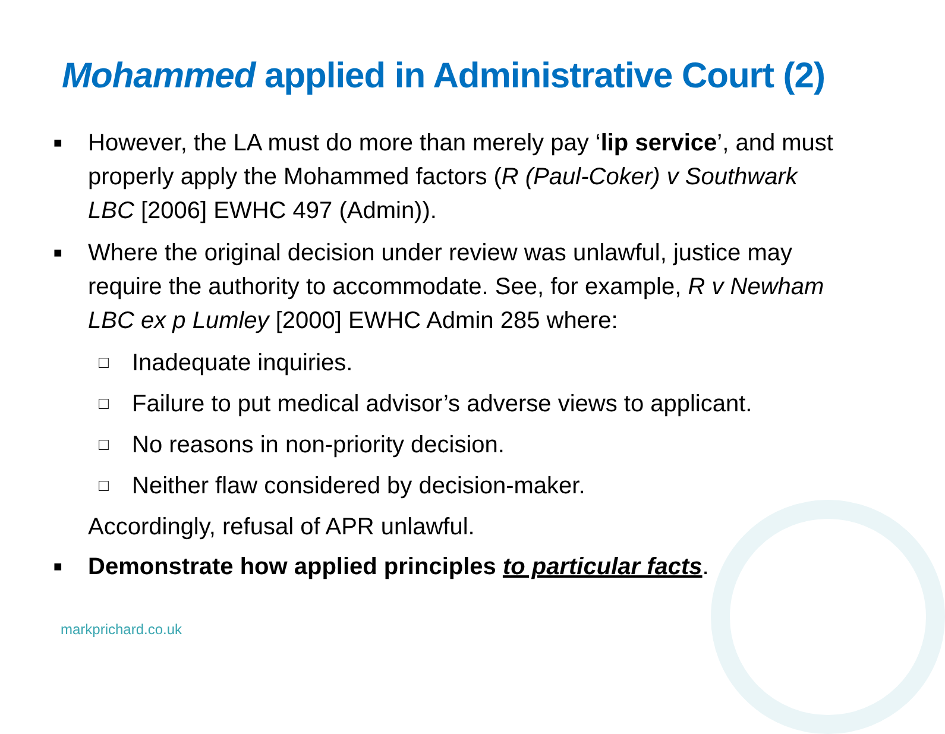Mohammed applied in Administrative Court (2)
■ However, the LA must do more than merely pay ‘lip service’, and must properly apply the Mohammed factors (R (Paul-Coker) v Southwark LBC [2006] EWHC 497 (Admin)).
■ Where the original decision under review was unlawful, justice may require the authority to accommodate. See, for example, R v Newham LBC ex p Lumley [2000] EWHC Admin 285 where:
□ Inadequate inquiries.
□ Failure to put medical advisor’s adverse views to applicant.
□ No reasons in non-priority decision.
□ Neither flaw considered by decision-maker.
Accordingly, refusal of APR unlawful.
■ Demonstrate how applied principles to particular facts.
markprichard.co.uk